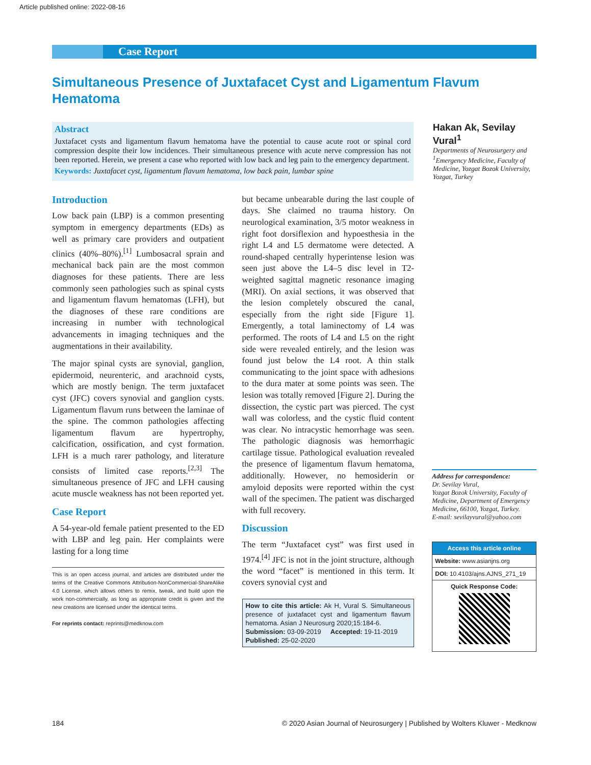Article published online: 2022-08-16
Case Report
Simultaneous Presence of Juxtafacet Cyst and Ligamentum Flavum Hematoma
Abstract
Juxtafacet cysts and ligamentum flavum hematoma have the potential to cause acute root or spinal cord compression despite their low incidences. Their simultaneous presence with acute nerve compression has not been reported. Herein, we present a case who reported with low back and leg pain to the emergency department.
Keywords: Juxtafacet cyst, ligamentum flavum hematoma, low back pain, lumbar spine
Hakan Ak, Sevilay Vural<sup>1</sup>
Departments of Neurosurgery and <sup>1</sup>Emergency Medicine, Faculty of Medicine, Yozgat Bozok University, Yozgat, Turkey
Introduction
Low back pain (LBP) is a common presenting symptom in emergency departments (EDs) as well as primary care providers and outpatient clinics (40%–80%).<sup>[1]</sup> Lumbosacral sprain and mechanical back pain are the most common diagnoses for these patients. There are less commonly seen pathologies such as spinal cysts and ligamentum flavum hematomas (LFH), but the diagnoses of these rare conditions are increasing in number with technological advancements in imaging techniques and the augmentations in their availability.
The major spinal cysts are synovial, ganglion, epidermoid, neurenteric, and arachnoid cysts, which are mostly benign. The term juxtafacet cyst (JFC) covers synovial and ganglion cysts. Ligamentum flavum runs between the laminae of the spine. The common pathologies affecting ligamentum flavum are hypertrophy, calcification, ossification, and cyst formation. LFH is a much rarer pathology, and literature consists of limited case reports.<sup>[2,3]</sup> The simultaneous presence of JFC and LFH causing acute muscle weakness has not been reported yet.
Case Report
A 54-year-old female patient presented to the ED with LBP and leg pain. Her complaints were lasting for a long time
This is an open access journal, and articles are distributed under the terms of the Creative Commons Attribution-NonCommercial-ShareAlike 4.0 License, which allows others to remix, tweak, and build upon the work non-commercially, as long as appropriate credit is given and the new creations are licensed under the identical terms.
For reprints contact: reprints@medknow.com
but became unbearable during the last couple of days. She claimed no trauma history. On neurological examination, 3/5 motor weakness in right foot dorsiflexion and hypoesthesia in the right L4 and L5 dermatome were detected. A round-shaped centrally hyperintense lesion was seen just above the L4–5 disc level in T2-weighted sagittal magnetic resonance imaging (MRI). On axial sections, it was observed that the lesion completely obscured the canal, especially from the right side [Figure 1]. Emergently, a total laminectomy of L4 was performed. The roots of L4 and L5 on the right side were revealed entirely, and the lesion was found just below the L4 root. A thin stalk communicating to the joint space with adhesions to the dura mater at some points was seen. The lesion was totally removed [Figure 2]. During the dissection, the cystic part was pierced. The cyst wall was colorless, and the cystic fluid content was clear. No intracystic hemorrhage was seen. The pathologic diagnosis was hemorrhagic cartilage tissue. Pathological evaluation revealed the presence of ligamentum flavum hematoma, additionally. However, no hemosiderin or amyloid deposits were reported within the cyst wall of the specimen. The patient was discharged with full recovery.
Discussion
The term “Juxtafacet cyst” was first used in 1974.<sup>[4]</sup> JFC is not in the joint structure, although the word “facet” is mentioned in this term. It covers synovial cyst and
How to cite this article: Ak H, Vural S. Simultaneous presence of juxtafacet cyst and ligamentum flavum hematoma. Asian J Neurosurg 2020;15:184-6.
Submission: 03-09-2019 Accepted: 19-11-2019
Published: 25-02-2020
Address for correspondence:
Dr. Sevilay Vural,
Yozgat Bozok University, Faculty of Medicine, Department of Emergency Medicine, 66100, Yozgat, Turkey.
E-mail: sevilayvural@yahoo.com
Access this article online
Website: www.asianjns.org
DOI: 10.4103/ajns.AJNS_271_19
Quick Response Code:
184 © 2020 Asian Journal of Neurosurgery | Published by Wolters Kluwer - Medknow